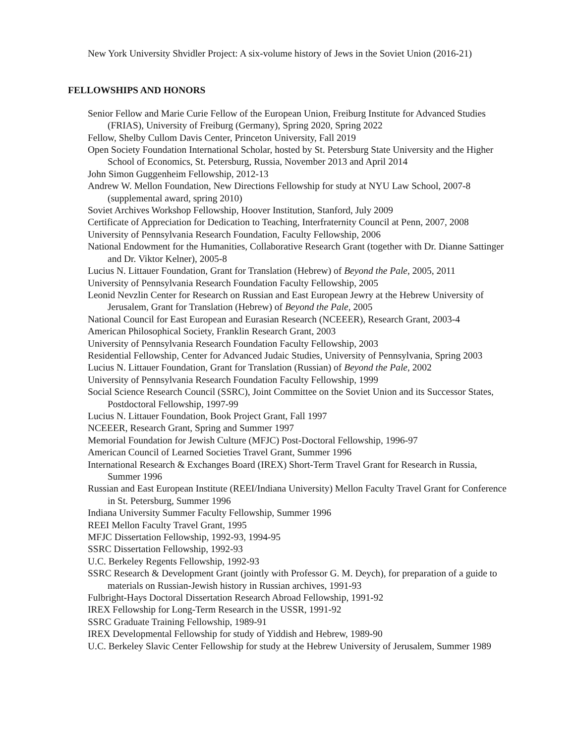New York University Shvidler Project: A six-volume history of Jews in the Soviet Union (2016-21)
FELLOWSHIPS AND HONORS
Senior Fellow and Marie Curie Fellow of the European Union, Freiburg Institute for Advanced Studies (FRIAS), University of Freiburg (Germany), Spring 2020, Spring 2022
Fellow, Shelby Cullom Davis Center, Princeton University, Fall 2019
Open Society Foundation International Scholar, hosted by St. Petersburg State University and the Higher School of Economics, St. Petersburg, Russia, November 2013 and April 2014
John Simon Guggenheim Fellowship, 2012-13
Andrew W. Mellon Foundation, New Directions Fellowship for study at NYU Law School, 2007-8 (supplemental award, spring 2010)
Soviet Archives Workshop Fellowship, Hoover Institution, Stanford, July 2009
Certificate of Appreciation for Dedication to Teaching, Interfraternity Council at Penn, 2007, 2008
University of Pennsylvania Research Foundation, Faculty Fellowship, 2006
National Endowment for the Humanities, Collaborative Research Grant (together with Dr. Dianne Sattinger and Dr. Viktor Kelner), 2005-8
Lucius N. Littauer Foundation, Grant for Translation (Hebrew) of Beyond the Pale, 2005, 2011
University of Pennsylvania Research Foundation Faculty Fellowship, 2005
Leonid Nevzlin Center for Research on Russian and East European Jewry at the Hebrew University of Jerusalem, Grant for Translation (Hebrew) of Beyond the Pale, 2005
National Council for East European and Eurasian Research (NCEEER), Research Grant, 2003-4
American Philosophical Society, Franklin Research Grant, 2003
University of Pennsylvania Research Foundation Faculty Fellowship, 2003
Residential Fellowship, Center for Advanced Judaic Studies, University of Pennsylvania, Spring 2003
Lucius N. Littauer Foundation, Grant for Translation (Russian) of Beyond the Pale, 2002
University of Pennsylvania Research Foundation Faculty Fellowship, 1999
Social Science Research Council (SSRC), Joint Committee on the Soviet Union and its Successor States, Postdoctoral Fellowship, 1997-99
Lucius N. Littauer Foundation, Book Project Grant, Fall 1997
NCEEER, Research Grant, Spring and Summer 1997
Memorial Foundation for Jewish Culture (MFJC) Post-Doctoral Fellowship, 1996-97
American Council of Learned Societies Travel Grant, Summer 1996
International Research & Exchanges Board (IREX) Short-Term Travel Grant for Research in Russia, Summer 1996
Russian and East European Institute (REEI/Indiana University) Mellon Faculty Travel Grant for Conference in St. Petersburg, Summer 1996
Indiana University Summer Faculty Fellowship, Summer 1996
REEI Mellon Faculty Travel Grant, 1995
MFJC Dissertation Fellowship, 1992-93, 1994-95
SSRC Dissertation Fellowship, 1992-93
U.C. Berkeley Regents Fellowship, 1992-93
SSRC Research & Development Grant (jointly with Professor G. M. Deych), for preparation of a guide to materials on Russian-Jewish history in Russian archives, 1991-93
Fulbright-Hays Doctoral Dissertation Research Abroad Fellowship, 1991-92
IREX Fellowship for Long-Term Research in the USSR, 1991-92
SSRC Graduate Training Fellowship, 1989-91
IREX Developmental Fellowship for study of Yiddish and Hebrew, 1989-90
U.C. Berkeley Slavic Center Fellowship for study at the Hebrew University of Jerusalem, Summer 1989